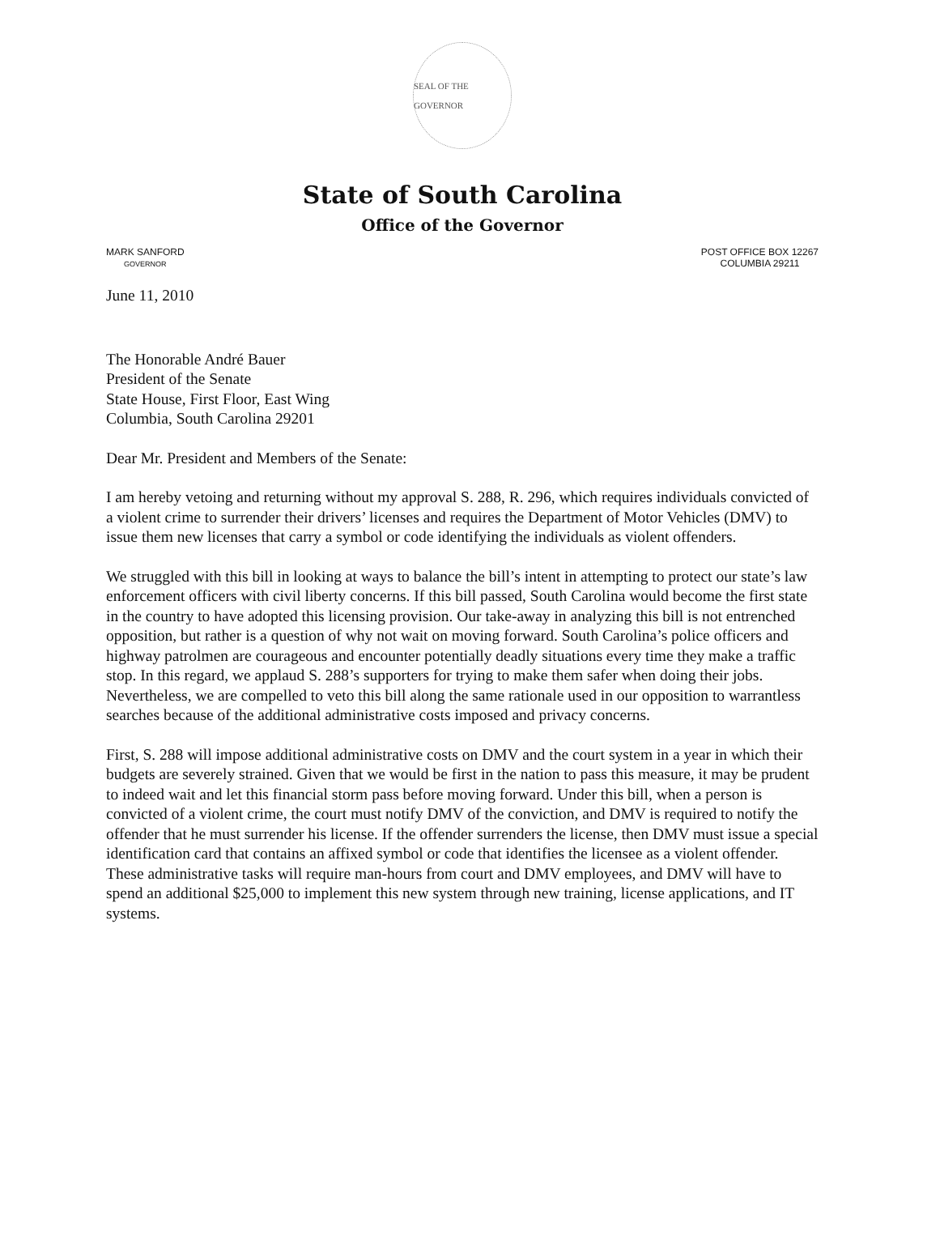SEAL OF THE GOVERNOR
State of South Carolina
Office of the Governor
MARK SANFORD
GOVERNOR
POST OFFICE BOX 12267
COLUMBIA 29211
June 11, 2010
The Honorable André Bauer
President of the Senate
State House, First Floor, East Wing
Columbia, South Carolina 29201
Dear Mr. President and Members of the Senate:
I am hereby vetoing and returning without my approval S. 288, R. 296, which requires individuals convicted of a violent crime to surrender their drivers’ licenses and requires the Department of Motor Vehicles (DMV) to issue them new licenses that carry a symbol or code identifying the individuals as violent offenders.
We struggled with this bill in looking at ways to balance the bill’s intent in attempting to protect our state’s law enforcement officers with civil liberty concerns. If this bill passed, South Carolina would become the first state in the country to have adopted this licensing provision. Our take-away in analyzing this bill is not entrenched opposition, but rather is a question of why not wait on moving forward. South Carolina’s police officers and highway patrolmen are courageous and encounter potentially deadly situations every time they make a traffic stop. In this regard, we applaud S. 288’s supporters for trying to make them safer when doing their jobs. Nevertheless, we are compelled to veto this bill along the same rationale used in our opposition to warrantless searches because of the additional administrative costs imposed and privacy concerns.
First, S. 288 will impose additional administrative costs on DMV and the court system in a year in which their budgets are severely strained. Given that we would be first in the nation to pass this measure, it may be prudent to indeed wait and let this financial storm pass before moving forward. Under this bill, when a person is convicted of a violent crime, the court must notify DMV of the conviction, and DMV is required to notify the offender that he must surrender his license. If the offender surrenders the license, then DMV must issue a special identification card that contains an affixed symbol or code that identifies the licensee as a violent offender. These administrative tasks will require man-hours from court and DMV employees, and DMV will have to spend an additional $25,000 to implement this new system through new training, license applications, and IT systems.